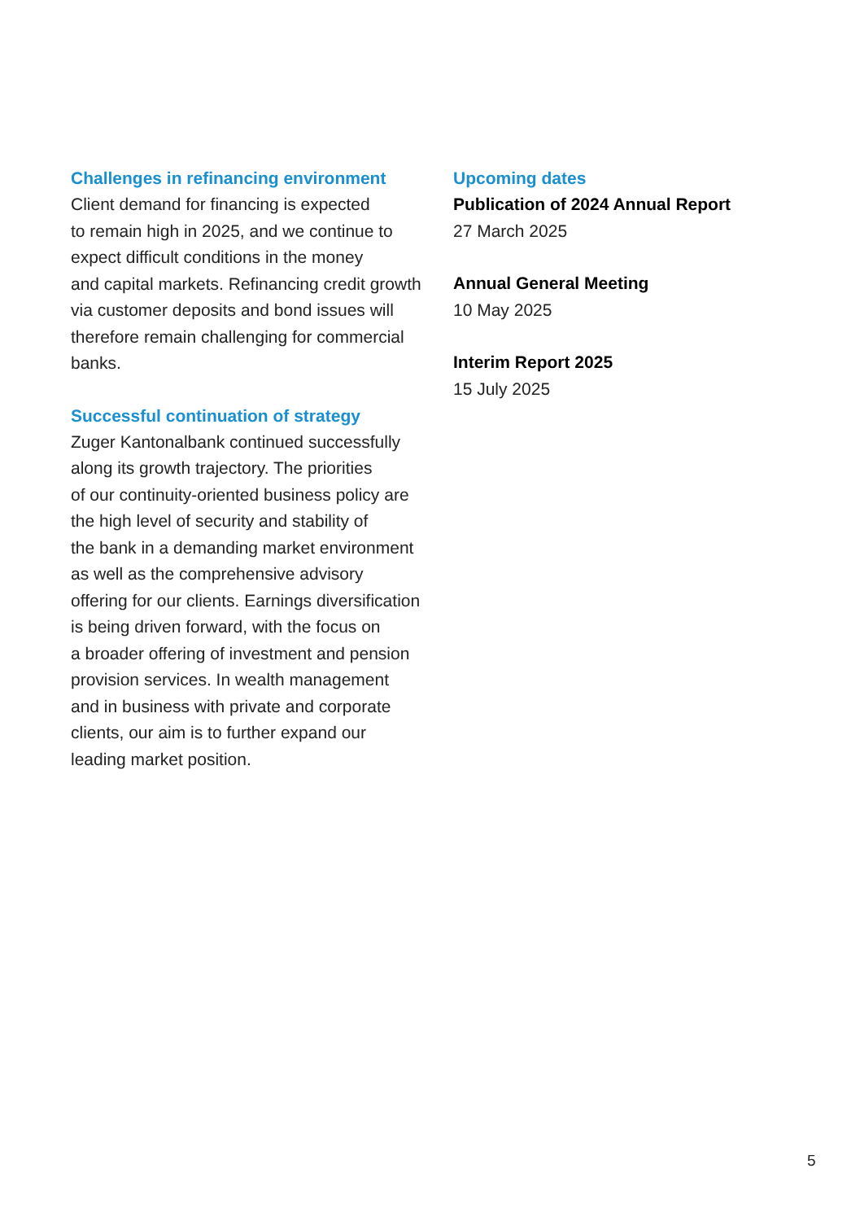Challenges in refinancing environment
Client demand for financing is expected
to remain high in 2025, and we continue to
expect difficult conditions in the money
and capital markets. Refinancing credit growth
via customer deposits and bond issues will
therefore remain challenging for commercial
banks.
Successful continuation of strategy
Zuger Kantonalbank continued successfully
along its growth trajectory. The priorities
of our continuity-oriented business policy are
the high level of security and stability of
the bank in a demanding market environment
as well as the comprehensive advisory
offering for our clients. Earnings diversification
is being driven forward, with the focus on
a broader offering of investment and pension
provision services. In wealth management
and in business with private and corporate
clients, our aim is to further expand our
leading market position.
Upcoming dates
Publication of 2024 Annual Report
27 March 2025
Annual General Meeting
10 May 2025
Interim Report 2025
15 July 2025
5